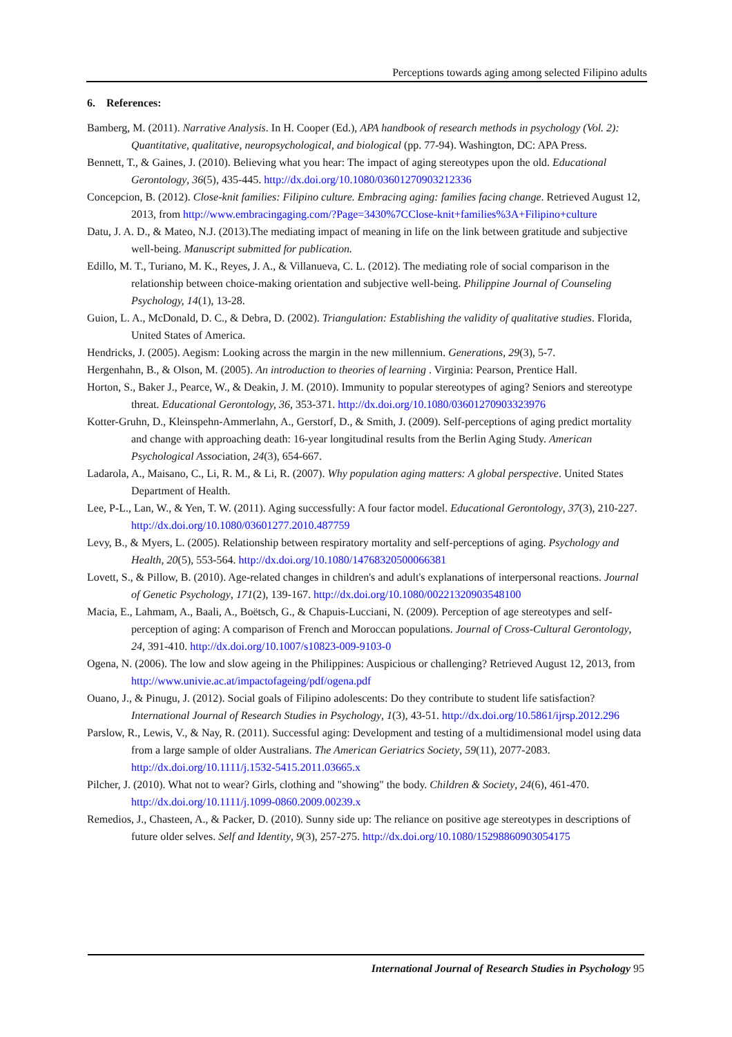Perceptions towards aging among selected Filipino adults
6. References:
Bamberg, M. (2011). Narrative Analysis. In H. Cooper (Ed.), APA handbook of research methods in psychology (Vol. 2): Quantitative, qualitative, neuropsychological, and biological (pp. 77-94). Washington, DC: APA Press.
Bennett, T., & Gaines, J. (2010). Believing what you hear: The impact of aging stereotypes upon the old. Educational Gerontology, 36(5), 435-445. http://dx.doi.org/10.1080/03601270903212336
Concepcion, B. (2012). Close-knit families: Filipino culture. Embracing aging: families facing change. Retrieved August 12, 2013, from http://www.embracingaging.com/?Page=3430%7CClose-knit+families%3A+Filipino+culture
Datu, J. A. D., & Mateo, N.J. (2013).The mediating impact of meaning in life on the link between gratitude and subjective well-being. Manuscript submitted for publication.
Edillo, M. T., Turiano, M. K., Reyes, J. A., & Villanueva, C. L. (2012). The mediating role of social comparison in the relationship between choice-making orientation and subjective well-being. Philippine Journal of Counseling Psychology, 14(1), 13-28.
Guion, L. A., McDonald, D. C., & Debra, D. (2002). Triangulation: Establishing the validity of qualitative studies. Florida, United States of America.
Hendricks, J. (2005). Aegism: Looking across the margin in the new millennium. Generations, 29(3), 5-7.
Hergenhahn, B., & Olson, M. (2005). An introduction to theories of learning . Virginia: Pearson, Prentice Hall.
Horton, S., Baker J., Pearce, W., & Deakin, J. M. (2010). Immunity to popular stereotypes of aging? Seniors and stereotype threat. Educational Gerontology, 36, 353-371. http://dx.doi.org/10.1080/03601270903323976
Kotter-Gruhn, D., Kleinspehn-Ammerlahn, A., Gerstorf, D., & Smith, J. (2009). Self-perceptions of aging predict mortality and change with approaching death: 16-year longitudinal results from the Berlin Aging Study. American Psychological Association, 24(3), 654-667.
Ladarola, A., Maisano, C., Li, R. M., & Li, R. (2007). Why population aging matters: A global perspective. United States Department of Health.
Lee, P-L., Lan, W., & Yen, T. W. (2011). Aging successfully: A four factor model. Educational Gerontology, 37(3), 210-227. http://dx.doi.org/10.1080/03601277.2010.487759
Levy, B., & Myers, L. (2005). Relationship between respiratory mortality and self-perceptions of aging. Psychology and Health, 20(5), 553-564. http://dx.doi.org/10.1080/14768320500066381
Lovett, S., & Pillow, B. (2010). Age-related changes in children's and adult's explanations of interpersonal reactions. Journal of Genetic Psychology, 171(2), 139-167. http://dx.doi.org/10.1080/00221320903548100
Macia, E., Lahmam, A., Baali, A., Boëtsch, G., & Chapuis-Lucciani, N. (2009). Perception of age stereotypes and self-perception of aging: A comparison of French and Moroccan populations. Journal of Cross-Cultural Gerontology, 24, 391-410. http://dx.doi.org/10.1007/s10823-009-9103-0
Ogena, N. (2006). The low and slow ageing in the Philippines: Auspicious or challenging? Retrieved August 12, 2013, from http://www.univie.ac.at/impactofageing/pdf/ogena.pdf
Ouano, J., & Pinugu, J. (2012). Social goals of Filipino adolescents: Do they contribute to student life satisfaction? International Journal of Research Studies in Psychology, 1(3), 43-51. http://dx.doi.org/10.5861/ijrsp.2012.296
Parslow, R., Lewis, V., & Nay, R. (2011). Successful aging: Development and testing of a multidimensional model using data from a large sample of older Australians. The American Geriatrics Society, 59(11), 2077-2083. http://dx.doi.org/10.1111/j.1532-5415.2011.03665.x
Pilcher, J. (2010). What not to wear? Girls, clothing and "showing" the body. Children & Society, 24(6), 461-470. http://dx.doi.org/10.1111/j.1099-0860.2009.00239.x
Remedios, J., Chasteen, A., & Packer, D. (2010). Sunny side up: The reliance on positive age stereotypes in descriptions of future older selves. Self and Identity, 9(3), 257-275. http://dx.doi.org/10.1080/15298860903054175
International Journal of Research Studies in Psychology 95